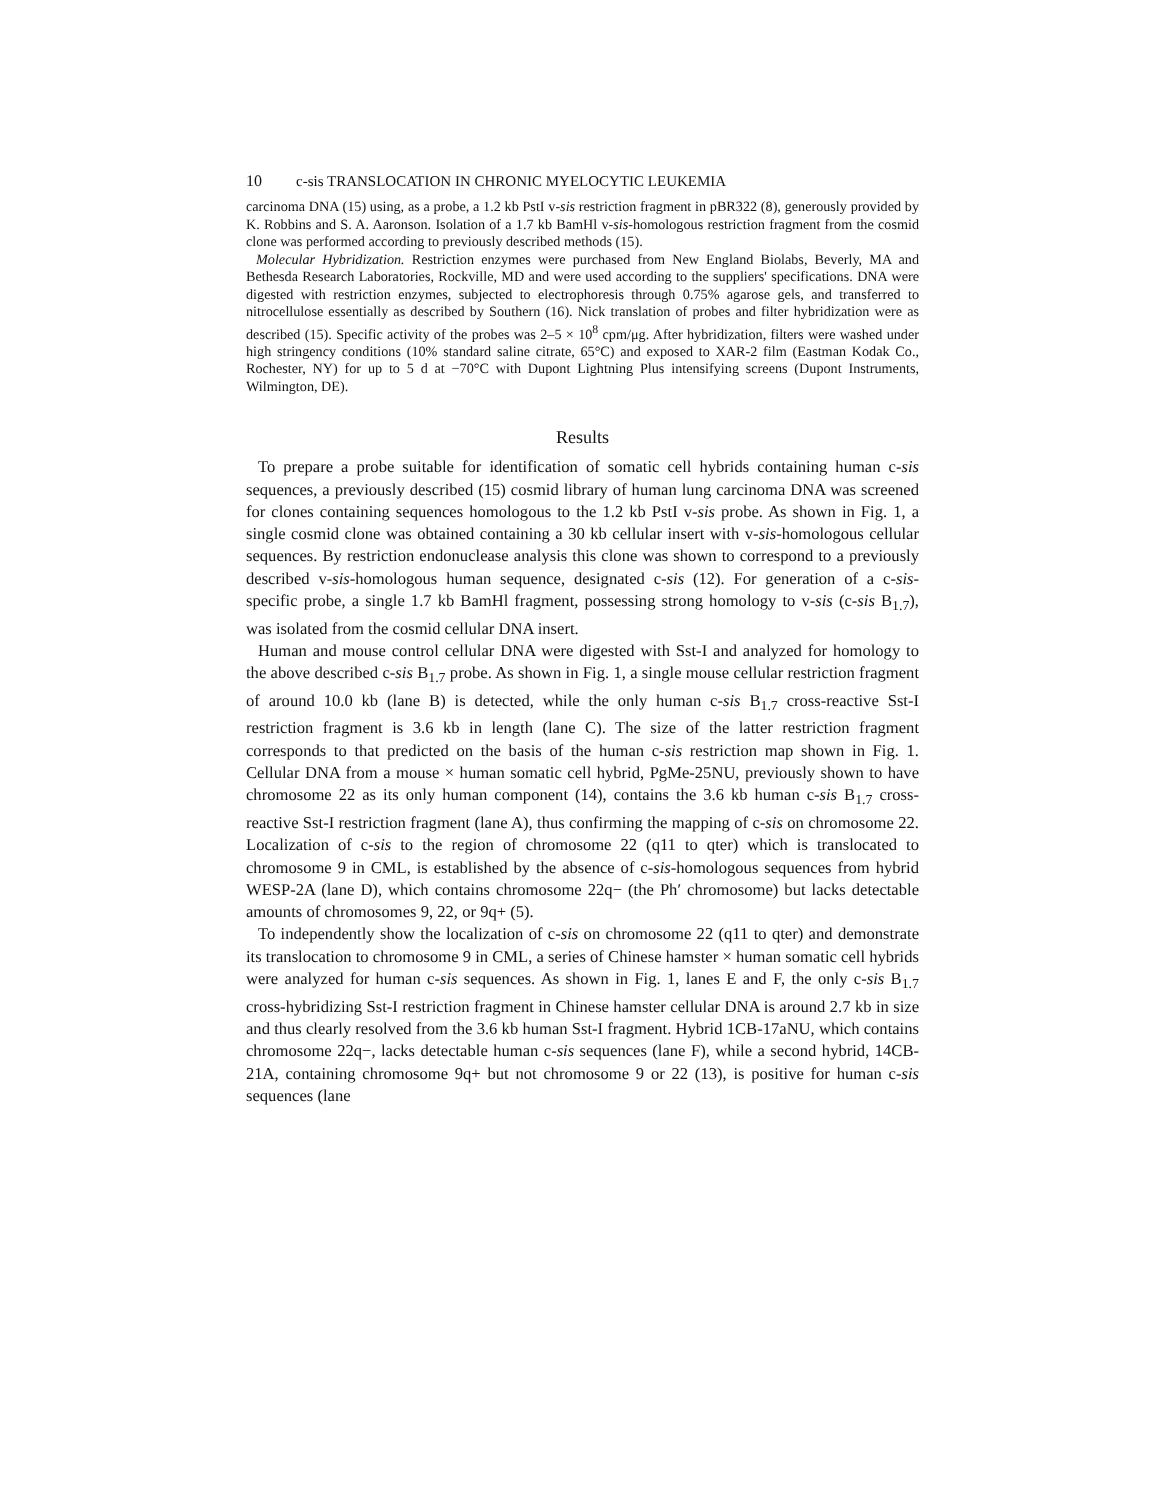10 c-sis TRANSLOCATION IN CHRONIC MYELOCYTIC LEUKEMIA
carcinoma DNA (15) using, as a probe, a 1.2 kb PstI v-sis restriction fragment in pBR322 (8), generously provided by K. Robbins and S. A. Aaronson. Isolation of a 1.7 kb BamHl v-sis-homologous restriction fragment from the cosmid clone was performed according to previously described methods (15).
Molecular Hybridization. Restriction enzymes were purchased from New England Biolabs, Beverly, MA and Bethesda Research Laboratories, Rockville, MD and were used according to the suppliers' specifications. DNA were digested with restriction enzymes, subjected to electrophoresis through 0.75% agarose gels, and transferred to nitrocellulose essentially as described by Southern (16). Nick translation of probes and filter hybridization were as described (15). Specific activity of the probes was 2–5 × 10<sup>8</sup> cpm/μg. After hybridization, filters were washed under high stringency conditions (10% standard saline citrate, 65°C) and exposed to XAR-2 film (Eastman Kodak Co., Rochester, NY) for up to 5 d at −70°C with Dupont Lightning Plus intensifying screens (Dupont Instruments, Wilmington, DE).
Results
To prepare a probe suitable for identification of somatic cell hybrids containing human c-sis sequences, a previously described (15) cosmid library of human lung carcinoma DNA was screened for clones containing sequences homologous to the 1.2 kb PstI v-sis probe. As shown in Fig. 1, a single cosmid clone was obtained containing a 30 kb cellular insert with v-sis-homologous cellular sequences. By restriction endonuclease analysis this clone was shown to correspond to a previously described v-sis-homologous human sequence, designated c-sis (12). For generation of a c-sis-specific probe, a single 1.7 kb BamHl fragment, possessing strong homology to v-sis (c-sis B<sub>1.7</sub>), was isolated from the cosmid cellular DNA insert.
Human and mouse control cellular DNA were digested with Sst-I and analyzed for homology to the above described c-sis B<sub>1.7</sub> probe. As shown in Fig. 1, a single mouse cellular restriction fragment of around 10.0 kb (lane B) is detected, while the only human c-sis B<sub>1.7</sub> cross-reactive Sst-I restriction fragment is 3.6 kb in length (lane C). The size of the latter restriction fragment corresponds to that predicted on the basis of the human c-sis restriction map shown in Fig. 1. Cellular DNA from a mouse × human somatic cell hybrid, PgMe-25NU, previously shown to have chromosome 22 as its only human component (14), contains the 3.6 kb human c-sis B<sub>1.7</sub> cross-reactive Sst-I restriction fragment (lane A), thus confirming the mapping of c-sis on chromosome 22. Localization of c-sis to the region of chromosome 22 (q11 to qter) which is translocated to chromosome 9 in CML, is established by the absence of c-sis-homologous sequences from hybrid WESP-2A (lane D), which contains chromosome 22q− (the Ph′ chromosome) but lacks detectable amounts of chromosomes 9, 22, or 9q+ (5).
To independently show the localization of c-sis on chromosome 22 (q11 to qter) and demonstrate its translocation to chromosome 9 in CML, a series of Chinese hamster × human somatic cell hybrids were analyzed for human c-sis sequences. As shown in Fig. 1, lanes E and F, the only c-sis B<sub>1.7</sub> cross-hybridizing Sst-I restriction fragment in Chinese hamster cellular DNA is around 2.7 kb in size and thus clearly resolved from the 3.6 kb human Sst-I fragment. Hybrid 1CB-17aNU, which contains chromosome 22q−, lacks detectable human c-sis sequences (lane F), while a second hybrid, 14CB-21A, containing chromosome 9q+ but not chromosome 9 or 22 (13), is positive for human c-sis sequences (lane